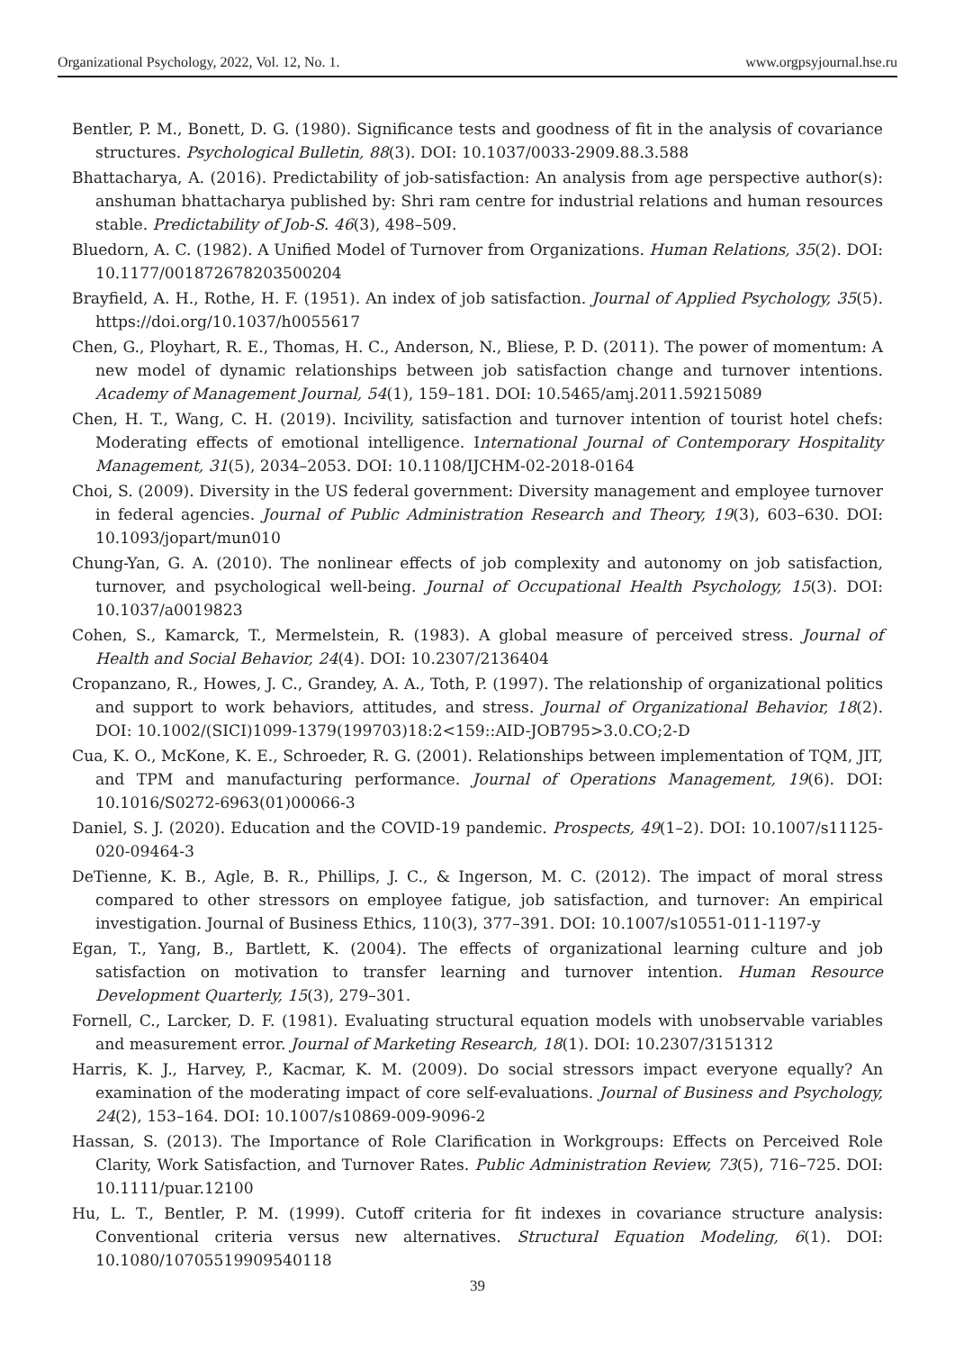Organizational Psychology, 2022, Vol. 12, No. 1. www.orgpsyjournal.hse.ru
Bentler, P. M., Bonett, D. G. (1980). Significance tests and goodness of fit in the analysis of covariance structures. Psychological Bulletin, 88(3). DOI: 10.1037/0033-2909.88.3.588
Bhattacharya, A. (2016). Predictability of job-satisfaction: An analysis from age perspective author(s): anshuman bhattacharya published by: Shri ram centre for industrial relations and human resources stable. Predictability of Job-S. 46(3), 498–509.
Bluedorn, A. C. (1982). A Unified Model of Turnover from Organizations. Human Relations, 35(2). DOI: 10.1177/001872678203500204
Brayfield, A. H., Rothe, H. F. (1951). An index of job satisfaction. Journal of Applied Psychology, 35(5). https://doi.org/10.1037/h0055617
Chen, G., Ployhart, R. E., Thomas, H. C., Anderson, N., Bliese, P. D. (2011). The power of momentum: A new model of dynamic relationships between job satisfaction change and turnover intentions. Academy of Management Journal, 54(1), 159–181. DOI: 10.5465/amj.2011.59215089
Chen, H. T., Wang, C. H. (2019). Incivility, satisfaction and turnover intention of tourist hotel chefs: Moderating effects of emotional intelligence. International Journal of Contemporary Hospitality Management, 31(5), 2034–2053. DOI: 10.1108/IJCHM-02-2018-0164
Choi, S. (2009). Diversity in the US federal government: Diversity management and employee turnover in federal agencies. Journal of Public Administration Research and Theory, 19(3), 603–630. DOI: 10.1093/jopart/mun010
Chung-Yan, G. A. (2010). The nonlinear effects of job complexity and autonomy on job satisfaction, turnover, and psychological well-being. Journal of Occupational Health Psychology, 15(3). DOI: 10.1037/a0019823
Cohen, S., Kamarck, T., Mermelstein, R. (1983). A global measure of perceived stress. Journal of Health and Social Behavior, 24(4). DOI: 10.2307/2136404
Cropanzano, R., Howes, J. C., Grandey, A. A., Toth, P. (1997). The relationship of organizational politics and support to work behaviors, attitudes, and stress. Journal of Organizational Behavior, 18(2). DOI: 10.1002/(SICI)1099-1379(199703)18:2<159::AID-JOB795>3.0.CO;2-D
Cua, K. O., McKone, K. E., Schroeder, R. G. (2001). Relationships between implementation of TQM, JIT, and TPM and manufacturing performance. Journal of Operations Management, 19(6). DOI: 10.1016/S0272-6963(01)00066-3
Daniel, S. J. (2020). Education and the COVID-19 pandemic. Prospects, 49(1–2). DOI: 10.1007/s11125-020-09464-3
DeTienne, K. B., Agle, B. R., Phillips, J. C., & Ingerson, M. C. (2012). The impact of moral stress compared to other stressors on employee fatigue, job satisfaction, and turnover: An empirical investigation. Journal of Business Ethics, 110(3), 377–391. DOI: 10.1007/s10551-011-1197-y
Egan, T., Yang, B., Bartlett, K. (2004). The effects of organizational learning culture and job satisfaction on motivation to transfer learning and turnover intention. Human Resource Development Quarterly, 15(3), 279–301.
Fornell, C., Larcker, D. F. (1981). Evaluating structural equation models with unobservable variables and measurement error. Journal of Marketing Research, 18(1). DOI: 10.2307/3151312
Harris, K. J., Harvey, P., Kacmar, K. M. (2009). Do social stressors impact everyone equally? An examination of the moderating impact of core self-evaluations. Journal of Business and Psychology, 24(2), 153–164. DOI: 10.1007/s10869-009-9096-2
Hassan, S. (2013). The Importance of Role Clarification in Workgroups: Effects on Perceived Role Clarity, Work Satisfaction, and Turnover Rates. Public Administration Review, 73(5), 716–725. DOI: 10.1111/puar.12100
Hu, L. T., Bentler, P. M. (1999). Cutoff criteria for fit indexes in covariance structure analysis: Conventional criteria versus new alternatives. Structural Equation Modeling, 6(1). DOI: 10.1080/10705519909540118
39